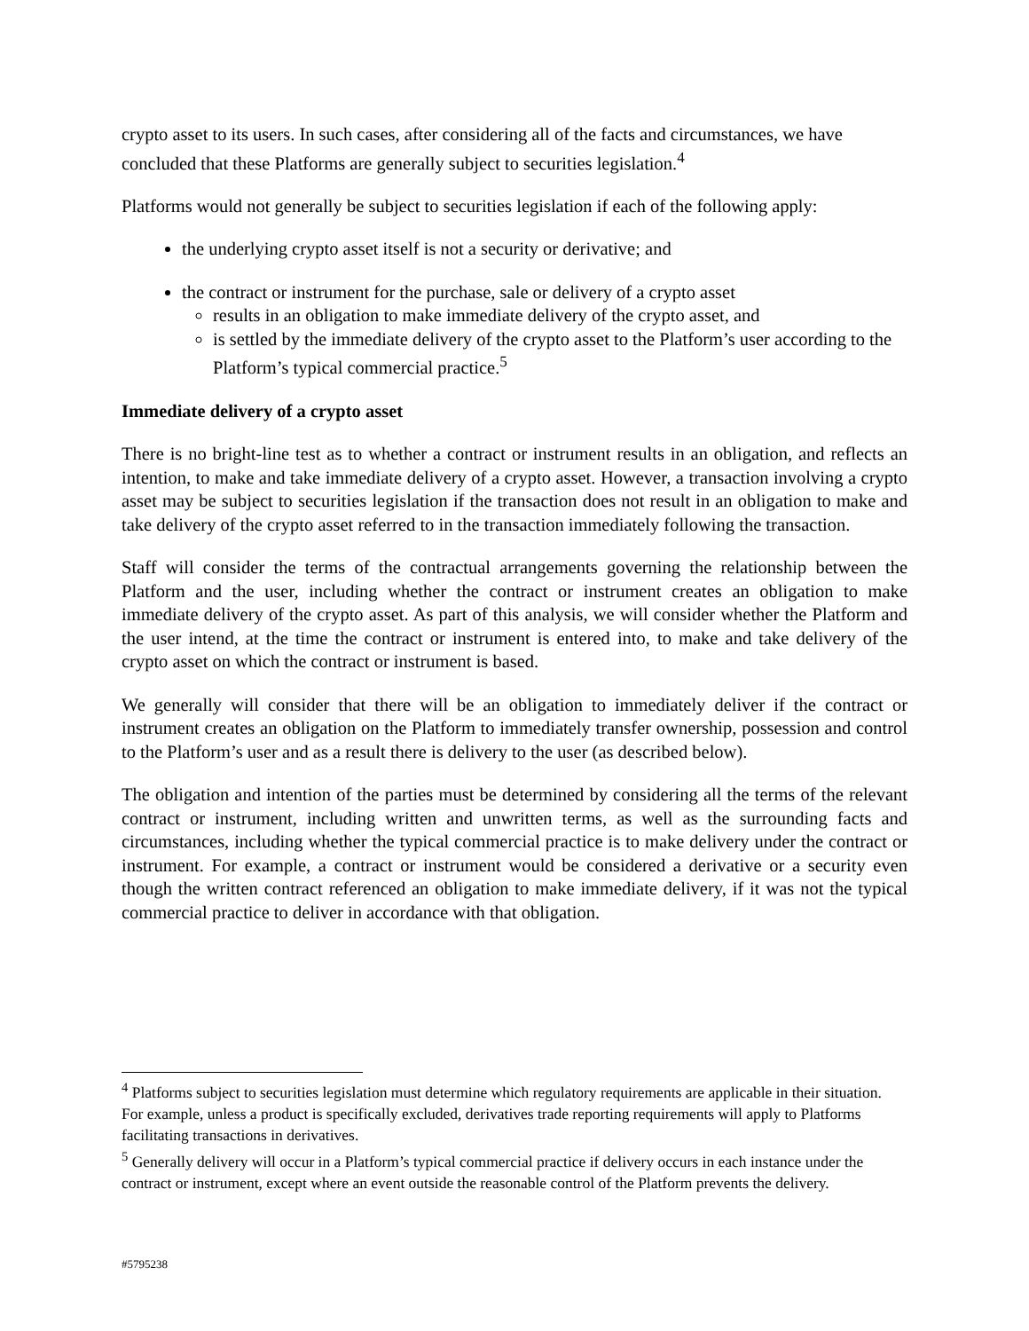crypto asset to its users. In such cases, after considering all of the facts and circumstances, we have concluded that these Platforms are generally subject to securities legislation.<sup>4</sup>
Platforms would not generally be subject to securities legislation if each of the following apply:
the underlying crypto asset itself is not a security or derivative; and
the contract or instrument for the purchase, sale or delivery of a crypto asset
results in an obligation to make immediate delivery of the crypto asset, and
is settled by the immediate delivery of the crypto asset to the Platform’s user according to the Platform’s typical commercial practice.<sup>5</sup>
Immediate delivery of a crypto asset
There is no bright-line test as to whether a contract or instrument results in an obligation, and reflects an intention, to make and take immediate delivery of a crypto asset. However, a transaction involving a crypto asset may be subject to securities legislation if the transaction does not result in an obligation to make and take delivery of the crypto asset referred to in the transaction immediately following the transaction.
Staff will consider the terms of the contractual arrangements governing the relationship between the Platform and the user, including whether the contract or instrument creates an obligation to make immediate delivery of the crypto asset. As part of this analysis, we will consider whether the Platform and the user intend, at the time the contract or instrument is entered into, to make and take delivery of the crypto asset on which the contract or instrument is based.
We generally will consider that there will be an obligation to immediately deliver if the contract or instrument creates an obligation on the Platform to immediately transfer ownership, possession and control to the Platform’s user and as a result there is delivery to the user (as described below).
The obligation and intention of the parties must be determined by considering all the terms of the relevant contract or instrument, including written and unwritten terms, as well as the surrounding facts and circumstances, including whether the typical commercial practice is to make delivery under the contract or instrument. For example, a contract or instrument would be considered a derivative or a security even though the written contract referenced an obligation to make immediate delivery, if it was not the typical commercial practice to deliver in accordance with that obligation.
<sup>4</sup> Platforms subject to securities legislation must determine which regulatory requirements are applicable in their situation. For example, unless a product is specifically excluded, derivatives trade reporting requirements will apply to Platforms facilitating transactions in derivatives.
<sup>5</sup> Generally delivery will occur in a Platform’s typical commercial practice if delivery occurs in each instance under the contract or instrument, except where an event outside the reasonable control of the Platform prevents the delivery.
#5795238